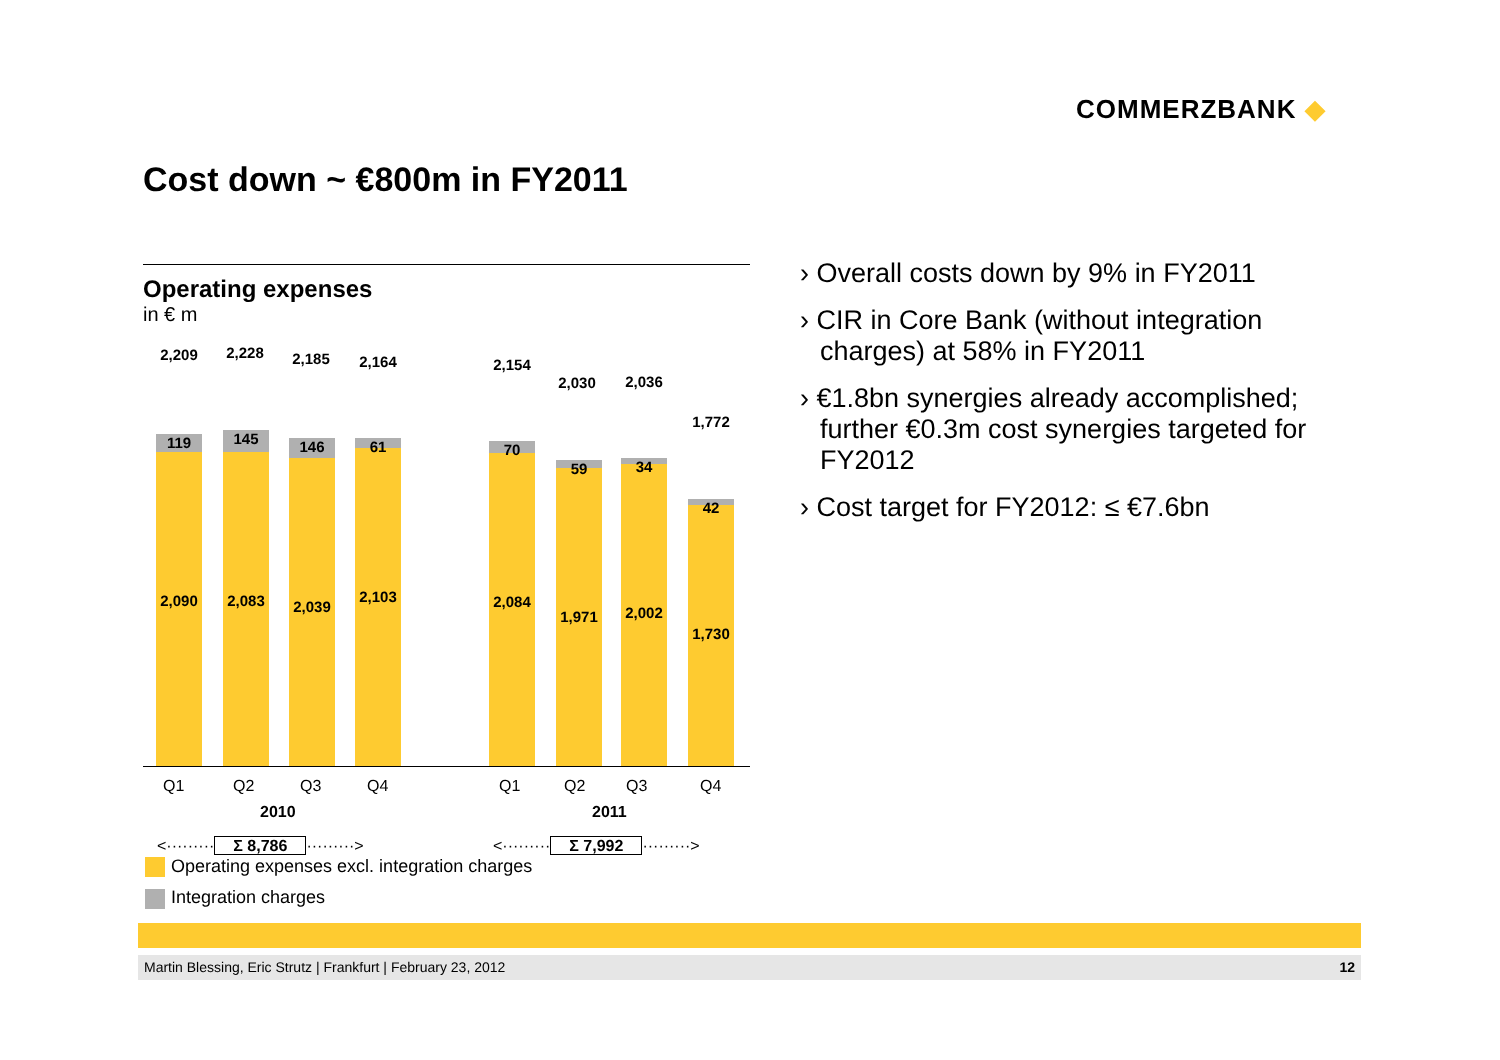COMMERZBANK ◆
Cost down ~ €800m in FY2011
Operating expenses
in € m
2,209
119
2,090
2,228
145
2,083
2,185
146
2,039
2,164
61
2,103
2,154
70
2,084
2,030
59
1,971
2,036
34
2,002
1,772
42
1,730
Q1 Q2 Q3 Q4 Q1 Q2 Q3 Q4
2010 2011
<········· Σ 8,786 ·········> <········· Σ 7,992 ·········>
› Overall costs down by 9% in FY2011
› CIR in Core Bank (without integration charges) at 58% in FY2011
› €1.8bn synergies already accomplished; further €0.3m cost synergies targeted for FY2012
› Cost target for FY2012: ≤ €7.6bn
Operating expenses excl. integration charges
Integration charges
Martin Blessing, Eric Strutz | Frankfurt | February 23, 2012 12